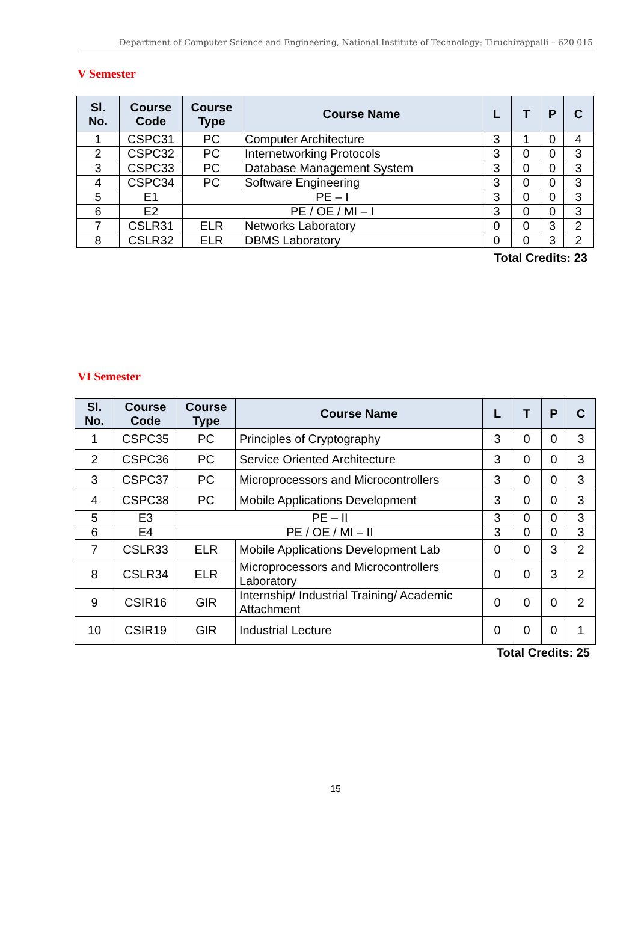Department of Computer Science and Engineering, National Institute of Technology: Tiruchirappalli – 620 015
V Semester
| Sl. No. | Course Code | Course Type | Course Name | L | T | P | C |
| --- | --- | --- | --- | --- | --- | --- | --- |
| 1 | CSPC31 | PC | Computer Architecture | 3 | 1 | 0 | 4 |
| 2 | CSPC32 | PC | Internetworking Protocols | 3 | 0 | 0 | 3 |
| 3 | CSPC33 | PC | Database Management System | 3 | 0 | 0 | 3 |
| 4 | CSPC34 | PC | Software Engineering | 3 | 0 | 0 | 3 |
| 5 | E1 | PE – I | | 3 | 0 | 0 | 3 |
| 6 | E2 | PE / OE / MI – I | | 3 | 0 | 0 | 3 |
| 7 | CSLR31 | ELR | Networks Laboratory | 0 | 0 | 3 | 2 |
| 8 | CSLR32 | ELR | DBMS Laboratory | 0 | 0 | 3 | 2 |
Total Credits: 23
VI Semester
| Sl. No. | Course Code | Course Type | Course Name | L | T | P | C |
| --- | --- | --- | --- | --- | --- | --- | --- |
| 1 | CSPC35 | PC | Principles of Cryptography | 3 | 0 | 0 | 3 |
| 2 | CSPC36 | PC | Service Oriented Architecture | 3 | 0 | 0 | 3 |
| 3 | CSPC37 | PC | Microprocessors and Microcontrollers | 3 | 0 | 0 | 3 |
| 4 | CSPC38 | PC | Mobile Applications Development | 3 | 0 | 0 | 3 |
| 5 | E3 | PE – II | | 3 | 0 | 0 | 3 |
| 6 | E4 | PE / OE / MI – II | | 3 | 0 | 0 | 3 |
| 7 | CSLR33 | ELR | Mobile Applications Development Lab | 0 | 0 | 3 | 2 |
| 8 | CSLR34 | ELR | Microprocessors and Microcontrollers Laboratory | 0 | 0 | 3 | 2 |
| 9 | CSIR16 | GIR | Internship/ Industrial Training/ Academic Attachment | 0 | 0 | 0 | 2 |
| 10 | CSIR19 | GIR | Industrial Lecture | 0 | 0 | 0 | 1 |
Total Credits: 25
15